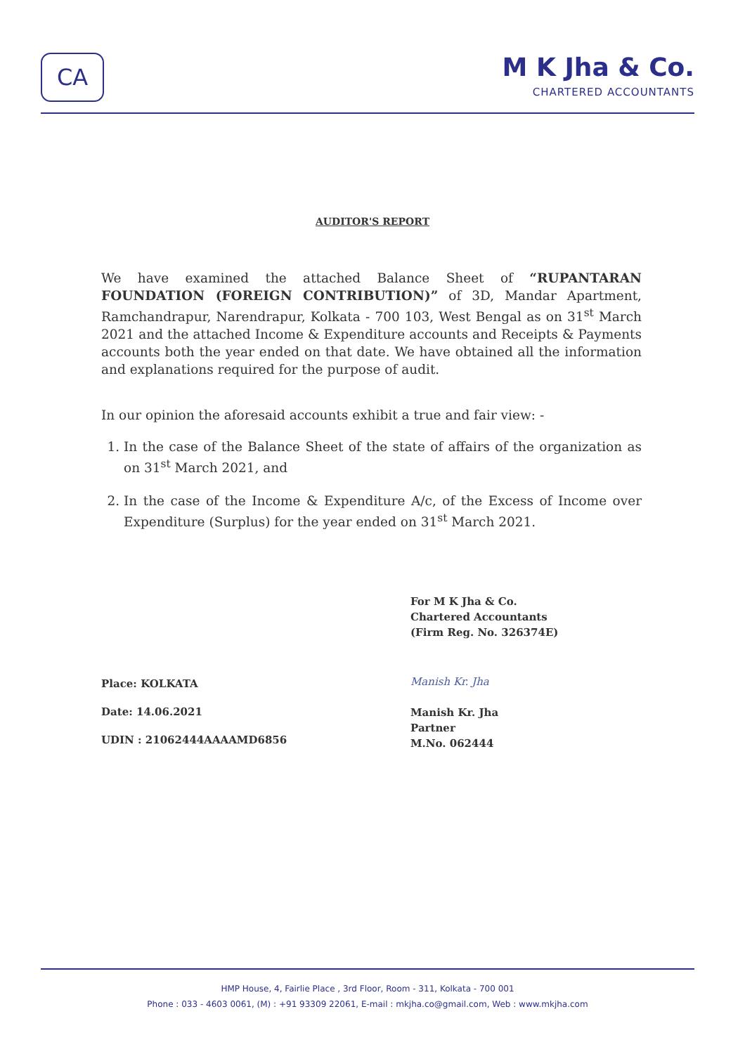CA
M K Jha & Co.
CHARTERED ACCOUNTANTS
AUDITOR'S REPORT
We have examined the attached Balance Sheet of “RUPANTARAN FOUNDATION (FOREIGN CONTRIBUTION)” of 3D, Mandar Apartment, Ramchandrapur, Narendrapur, Kolkata - 700 103, West Bengal as on 31<sup>st</sup> March 2021 and the attached Income & Expenditure accounts and Receipts & Payments accounts both the year ended on that date. We have obtained all the information and explanations required for the purpose of audit.
In our opinion the aforesaid accounts exhibit a true and fair view: -
1. In the case of the Balance Sheet of the state of affairs of the organization as on 31<sup>st</sup> March 2021, and
2. In the case of the Income & Expenditure A/c, of the Excess of Income over Expenditure (Surplus) for the year ended on 31<sup>st</sup> March 2021.
Place: KOLKATA
Date: 14.06.2021
UDIN : 21062444AAAAMD6856
For M K Jha & Co.
Chartered Accountants
(Firm Reg. No. 326374E)
Manish Kr. Jha
Manish Kr. Jha
Partner
M.No. 062444
HMP House, 4, Fairlie Place , 3rd Floor, Room - 311, Kolkata - 700 001
Phone : 033 - 4603 0061, (M) : +91 93309 22061, E-mail : mkjha.co@gmail.com, Web : www.mkjha.com